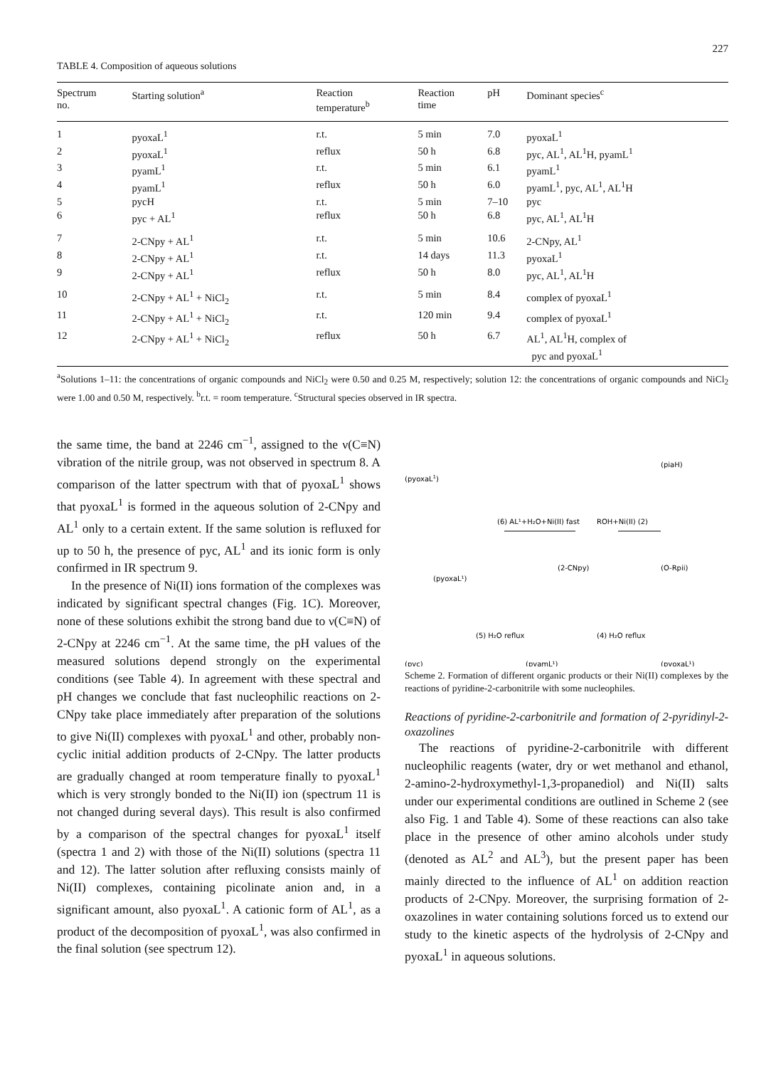227
TABLE 4. Composition of aqueous solutions
| Spectrum no. | Starting solution<sup>a</sup> | Reaction temperature<sup>b</sup> | Reaction time | pH | Dominant species<sup>c</sup> |
| --- | --- | --- | --- | --- | --- |
| 1 | pyoxaL<sup>1</sup> | r.t. | 5 min | 7.0 | pyoxaL<sup>1</sup> |
| 2 | pyoxaL<sup>1</sup> | reflux | 50 h | 6.8 | pyc, AL<sup>1</sup>, AL<sup>1</sup>H, pyamL<sup>1</sup> |
| 3 | pyamL<sup>1</sup> | r.t. | 5 min | 6.1 | pyamL<sup>1</sup> |
| 4 | pyamL<sup>1</sup> | reflux | 50 h | 6.0 | pyamL<sup>1</sup>, pyc, AL<sup>1</sup>, AL<sup>1</sup>H |
| 5 | pycH | r.t. | 5 min | 7–10 | pyc |
| 6 | pyc + AL<sup>1</sup> | reflux | 50 h | 6.8 | pyc, AL<sup>1</sup>, AL<sup>1</sup>H |
| 7 | 2-CNpy + AL<sup>1</sup> | r.t. | 5 min | 10.6 | 2-CNpy, AL<sup>1</sup> |
| 8 | 2-CNpy + AL<sup>1</sup> | r.t. | 14 days | 11.3 | pyoxaL<sup>1</sup> |
| 9 | 2-CNpy + AL<sup>1</sup> | reflux | 50 h | 8.0 | pyc, AL<sup>1</sup>, AL<sup>1</sup>H |
| 10 | 2-CNpy + AL<sup>1</sup> + NiCl<sub>2</sub> | r.t. | 5 min | 8.4 | complex of pyoxaL<sup>1</sup> |
| 11 | 2-CNpy + AL<sup>1</sup> + NiCl<sub>2</sub> | r.t. | 120 min | 9.4 | complex of pyoxaL<sup>1</sup> |
| 12 | 2-CNpy + AL<sup>1</sup> + NiCl<sub>2</sub> | reflux | 50 h | 6.7 | AL<sup>1</sup>, AL<sup>1</sup>H, complex of pyc and pyoxaL<sup>1</sup> |
<sup>a</sup> Solutions 1–11: the concentrations of organic compounds and NiCl<sub>2</sub> were 0.50 and 0.25 M, respectively; solution 12: the concentrations of organic compounds and NiCl<sub>2</sub> were 1.00 and 0.50 M, respectively. <sup>b</sup>r.t. = room temperature. <sup>c</sup>Structural species observed in IR spectra.
the same time, the band at 2246 cm<sup>−1</sup>, assigned to the ν(C≡N) vibration of the nitrile group, was not observed in spectrum 8. A comparison of the latter spectrum with that of pyoxaL<sup>1</sup> shows that pyoxaL<sup>1</sup> is formed in the aqueous solution of 2-CNpy and AL<sup>1</sup> only to a certain extent. If the same solution is refluxed for up to 50 h, the presence of pyc, AL<sup>1</sup> and its ionic form is only confirmed in IR spectrum 9.
In the presence of Ni(II) ions formation of the complexes was indicated by significant spectral changes (Fig. 1C). Moreover, none of these solutions exhibit the strong band due to ν(C≡N) of 2-CNpy at 2246 cm<sup>−1</sup>. At the same time, the pH values of the measured solutions depend strongly on the experimental conditions (see Table 4). In agreement with these spectral and pH changes we conclude that fast nucleophilic reactions on 2-CNpy take place immediately after preparation of the solutions to give Ni(II) complexes with pyoxaL<sup>1</sup> and other, probably non-cyclic initial addition products of 2-CNpy. The latter products are gradually changed at room temperature finally to pyoxaL<sup>1</sup> which is very strongly bonded to the Ni(II) ion (spectrum 11 is not changed during several days). This result is also confirmed by a comparison of the spectral changes for pyoxaL<sup>1</sup> itself (spectra 1 and 2) with those of the Ni(II) solutions (spectra 11 and 12). The latter solution after refluxing consists mainly of Ni(II) complexes, containing picolinate anion and, in a significant amount, also pyoxaL<sup>1</sup>. A cationic form of AL<sup>1</sup>, as a product of the decomposition of pyoxaL<sup>1</sup>, was also confirmed in the final solution (see spectrum 12).
(pyoxaL1)
(piaH)
(6) AL¹+H₂O+Ni(II) fast
ROH+Ni(II) (2)
(2-CNpy)
(O-Rpii)
(pyoxaL¹)
(5) H₂O reflux
(4) H₂O reflux
(pyc)
(pyamL¹)
(pyoxaL¹)
Scheme 2. Formation of different organic products or their Ni(II) complexes by the reactions of pyridine-2-carbonitrile with some nucleophiles.
Reactions of pyridine-2-carbonitrile and formation of 2-pyridinyl-2-oxazolines
The reactions of pyridine-2-carbonitrile with different nucleophilic reagents (water, dry or wet methanol and ethanol, 2-amino-2-hydroxymethyl-1,3-propanediol) and Ni(II) salts under our experimental conditions are outlined in Scheme 2 (see also Fig. 1 and Table 4). Some of these reactions can also take place in the presence of other amino alcohols under study (denoted as AL<sup>2</sup> and AL<sup>3</sup>), but the present paper has been mainly directed to the influence of AL<sup>1</sup> on addition reaction products of 2-CNpy. Moreover, the surprising formation of 2-oxazolines in water containing solutions forced us to extend our study to the kinetic aspects of the hydrolysis of 2-CNpy and pyoxaL<sup>1</sup> in aqueous solutions.